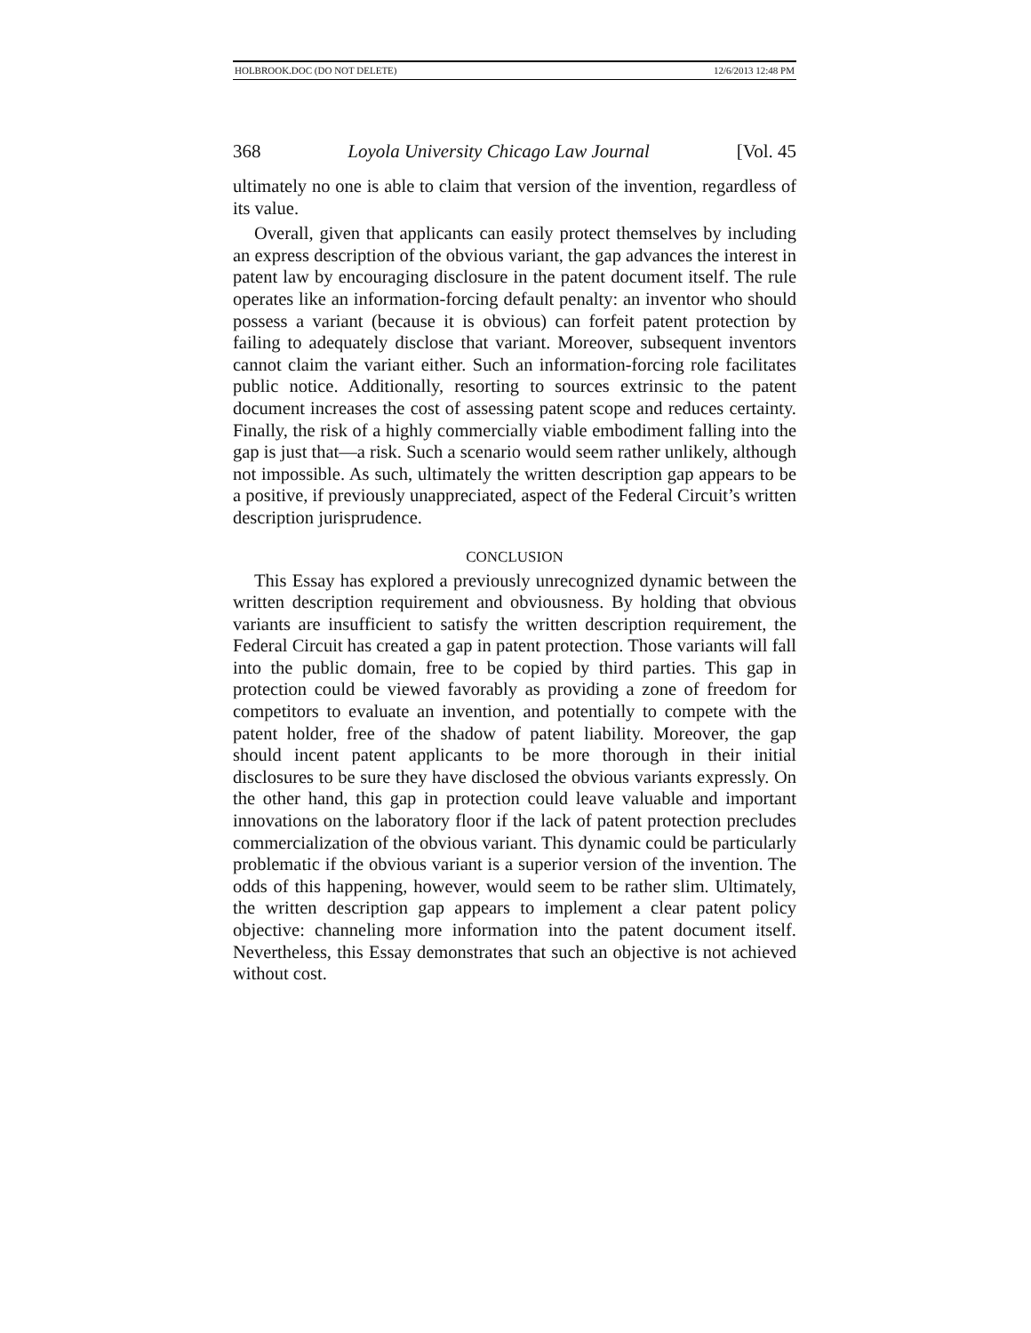HOLBROOK.DOC (DO NOT DELETE) 12/6/2013 12:48 PM
368 Loyola University Chicago Law Journal [Vol. 45
ultimately no one is able to claim that version of the invention, regardless of its value.
Overall, given that applicants can easily protect themselves by including an express description of the obvious variant, the gap advances the interest in patent law by encouraging disclosure in the patent document itself. The rule operates like an information-forcing default penalty: an inventor who should possess a variant (because it is obvious) can forfeit patent protection by failing to adequately disclose that variant. Moreover, subsequent inventors cannot claim the variant either. Such an information-forcing role facilitates public notice. Additionally, resorting to sources extrinsic to the patent document increases the cost of assessing patent scope and reduces certainty. Finally, the risk of a highly commercially viable embodiment falling into the gap is just that—a risk. Such a scenario would seem rather unlikely, although not impossible. As such, ultimately the written description gap appears to be a positive, if previously unappreciated, aspect of the Federal Circuit’s written description jurisprudence.
CONCLUSION
This Essay has explored a previously unrecognized dynamic between the written description requirement and obviousness. By holding that obvious variants are insufficient to satisfy the written description requirement, the Federal Circuit has created a gap in patent protection. Those variants will fall into the public domain, free to be copied by third parties. This gap in protection could be viewed favorably as providing a zone of freedom for competitors to evaluate an invention, and potentially to compete with the patent holder, free of the shadow of patent liability. Moreover, the gap should incent patent applicants to be more thorough in their initial disclosures to be sure they have disclosed the obvious variants expressly. On the other hand, this gap in protection could leave valuable and important innovations on the laboratory floor if the lack of patent protection precludes commercialization of the obvious variant. This dynamic could be particularly problematic if the obvious variant is a superior version of the invention. The odds of this happening, however, would seem to be rather slim. Ultimately, the written description gap appears to implement a clear patent policy objective: channeling more information into the patent document itself. Nevertheless, this Essay demonstrates that such an objective is not achieved without cost.